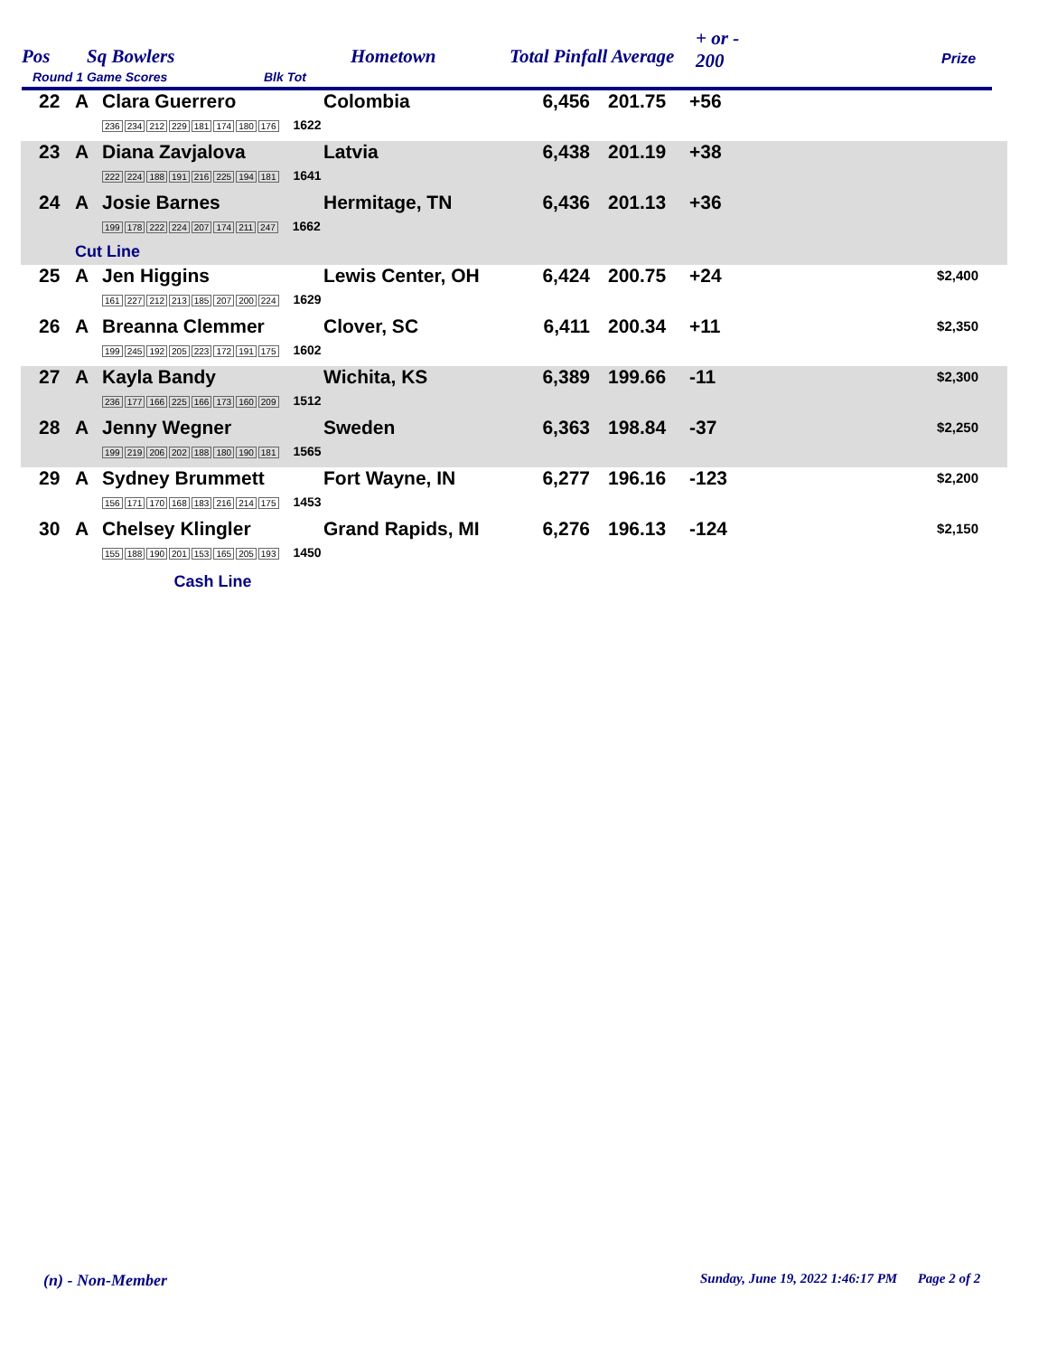Pos Sq Bowlers
Round 1 Game Scores Blk Tot
Hometown Total Pinfall Average
+ or -
200 Prize
| 22 | A | Clara Guerrero 236 234 212 229 181 174 180 176 1622 | Colombia | 6,456 | 201.75 | +56 | |
| 23 | A | Diana Zavjalova 222 224 188 191 216 225 194 181 1641 | Latvia | 6,438 | 201.19 | +38 | |
| 24 | A | Josie Barnes 199 178 222 224 207 174 211 247 1662 | Hermitage, TN | 6,436 | 201.13 | +36 | |
| | Cut Line | | | | | | |
| 25 | A | Jen Higgins 161 227 212 213 185 207 200 224 1629 | Lewis Center, OH | 6,424 | 200.75 | +24 | $2,400 |
| 26 | A | Breanna Clemmer 199 245 192 205 223 172 191 175 1602 | Clover, SC | 6,411 | 200.34 | +11 | $2,350 |
| 27 | A | Kayla Bandy 236 177 166 225 166 173 160 209 1512 | Wichita, KS | 6,389 | 199.66 | -11 | $2,300 |
| 28 | A | Jenny Wegner 199 219 206 202 188 180 190 181 1565 | Sweden | 6,363 | 198.84 | -37 | $2,250 |
| 29 | A | Sydney Brummett 156 171 170 168 183 216 214 175 1453 | Fort Wayne, IN | 6,277 | 196.16 | -123 | $2,200 |
| 30 | A | Chelsey Klingler 155 188 190 201 153 165 205 193 1450 | Grand Rapids, MI | 6,276 | 196.13 | -124 | $2,150 |
| | | Cash Line | | | | | |
(n) - Non-Member
Sunday, June 19, 2022 1:46:17 PM Page 2 of 2